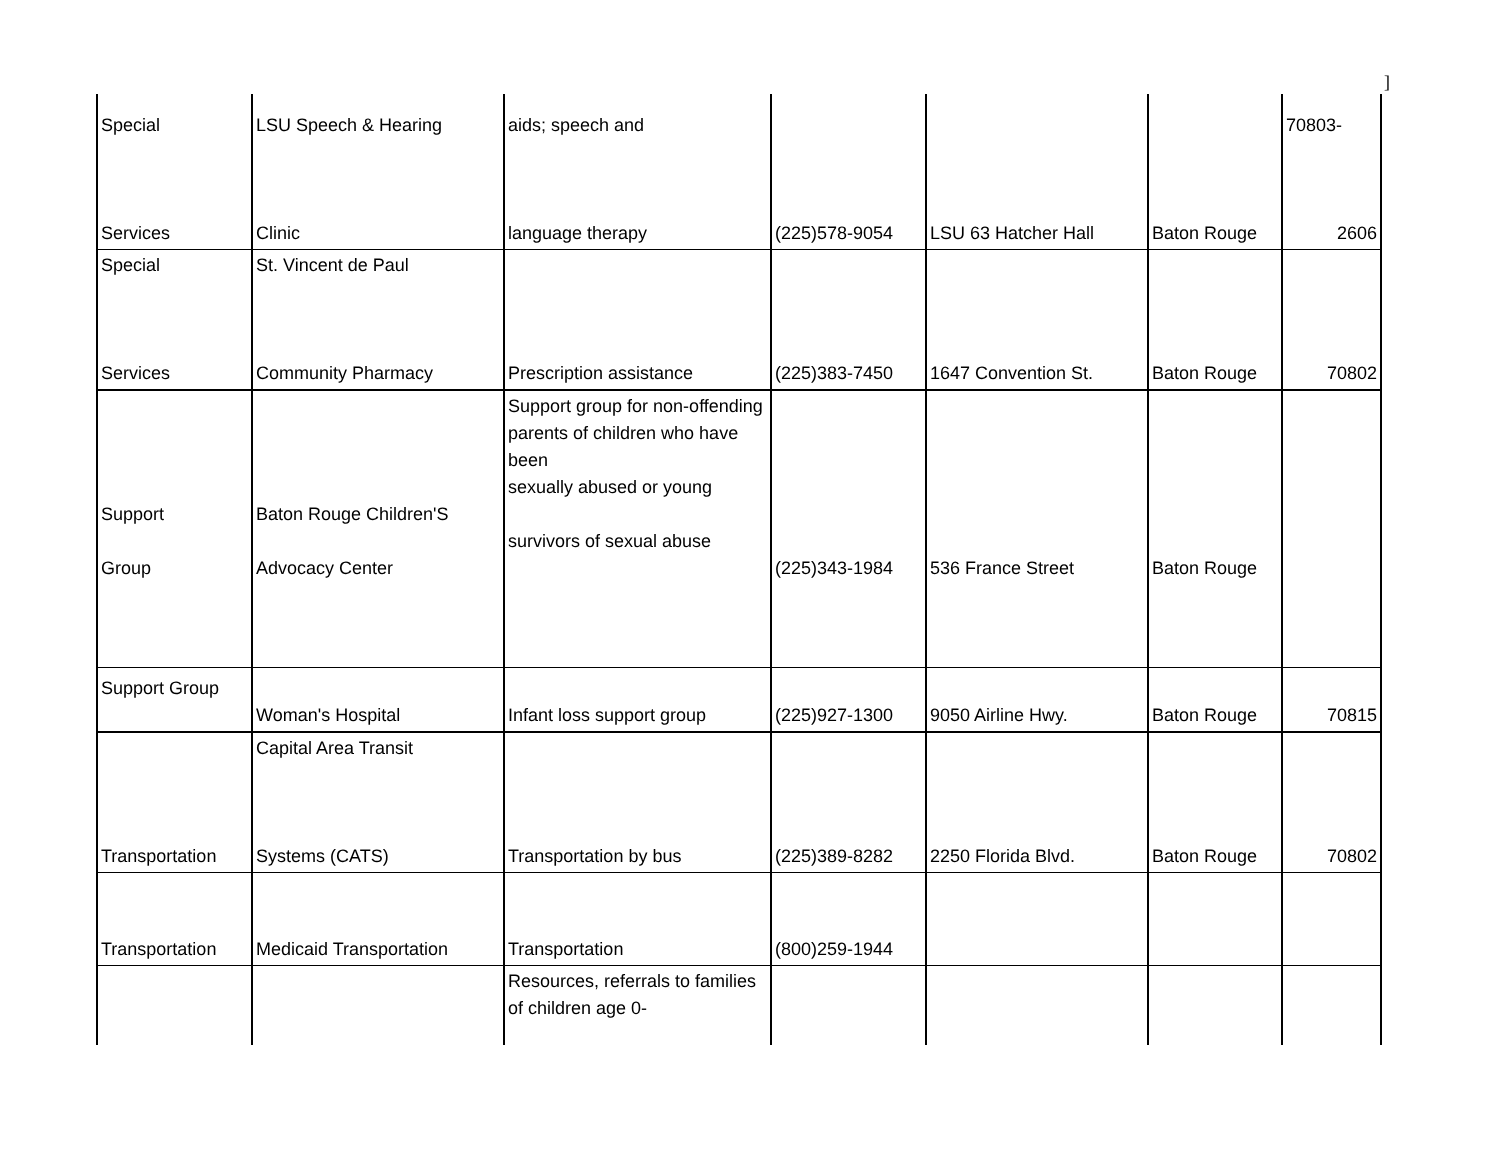]
| Special Services | LSU Speech & Hearing Clinic | aids; speech and language therapy | (225)578-9054 | LSU 63 Hatcher Hall | Baton Rouge | 70803- 2606 |
| Special Services | St. Vincent de Paul Community Pharmacy | Prescription assistance | (225)383-7450 | 1647 Convention St. | Baton Rouge | 70802 |
| Support Group | Baton Rouge Children'S Advocacy Center | Support group for non-offending parents of children who have been sexually abused or young survivors of sexual abuse | (225)343-1984 | 536 France Street | Baton Rouge | |
| Support Group | Woman's Hospital | Infant loss support group | (225)927-1300 | 9050 Airline Hwy. | Baton Rouge | 70815 |
| Transportation | Capital Area Transit Systems (CATS) | Transportation by bus | (225)389-8282 | 2250 Florida Blvd. | Baton Rouge | 70802 |
| Transportation | Medicaid Transportation | Transportation | (800)259-1944 | | | |
| | | Resources, referrals to families of children age 0- | | | | |